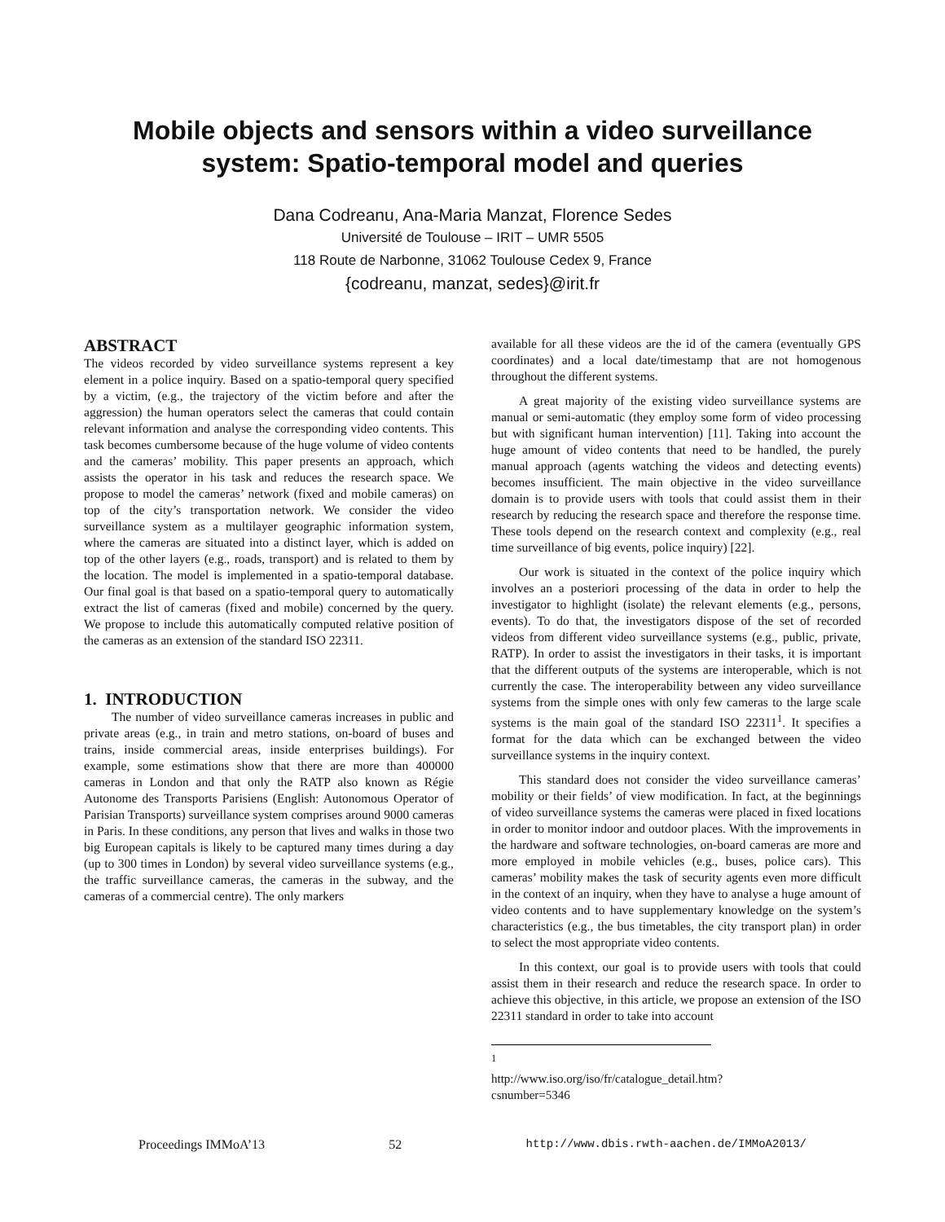Mobile objects and sensors within a video surveillance
system: Spatio-temporal model and queries
Dana Codreanu, Ana-Maria Manzat, Florence Sedes
Université de Toulouse – IRIT – UMR 5505
118 Route de Narbonne, 31062 Toulouse Cedex 9, France
{codreanu, manzat, sedes}@irit.fr
ABSTRACT
The videos recorded by video surveillance systems represent a key element in a police inquiry. Based on a spatio-temporal query specified by a victim, (e.g., the trajectory of the victim before and after the aggression) the human operators select the cameras that could contain relevant information and analyse the corresponding video contents. This task becomes cumbersome because of the huge volume of video contents and the cameras’ mobility. This paper presents an approach, which assists the operator in his task and reduces the research space. We propose to model the cameras’ network (fixed and mobile cameras) on top of the city’s transportation network. We consider the video surveillance system as a multilayer geographic information system, where the cameras are situated into a distinct layer, which is added on top of the other layers (e.g., roads, transport) and is related to them by the location. The model is implemented in a spatio-temporal database. Our final goal is that based on a spatio-temporal query to automatically extract the list of cameras (fixed and mobile) concerned by the query. We propose to include this automatically computed relative position of the cameras as an extension of the standard ISO 22311.
1. INTRODUCTION
The number of video surveillance cameras increases in public and private areas (e.g., in train and metro stations, on-board of buses and trains, inside commercial areas, inside enterprises buildings). For example, some estimations show that there are more than 400000 cameras in London and that only the RATP also known as Régie Autonome des Transports Parisiens (English: Autonomous Operator of Parisian Transports) surveillance system comprises around 9000 cameras in Paris. In these conditions, any person that lives and walks in those two big European capitals is likely to be captured many times during a day (up to 300 times in London) by several video surveillance systems (e.g., the traffic surveillance cameras, the cameras in the subway, and the cameras of a commercial centre). The only markers
available for all these videos are the id of the camera (eventually GPS coordinates) and a local date/timestamp that are not homogenous throughout the different systems.
A great majority of the existing video surveillance systems are manual or semi-automatic (they employ some form of video processing but with significant human intervention) [11]. Taking into account the huge amount of video contents that need to be handled, the purely manual approach (agents watching the videos and detecting events) becomes insufficient. The main objective in the video surveillance domain is to provide users with tools that could assist them in their research by reducing the research space and therefore the response time. These tools depend on the research context and complexity (e.g., real time surveillance of big events, police inquiry) [22].
Our work is situated in the context of the police inquiry which involves an a posteriori processing of the data in order to help the investigator to highlight (isolate) the relevant elements (e.g., persons, events). To do that, the investigators dispose of the set of recorded videos from different video surveillance systems (e.g., public, private, RATP). In order to assist the investigators in their tasks, it is important that the different outputs of the systems are interoperable, which is not currently the case. The interoperability between any video surveillance systems from the simple ones with only few cameras to the large scale systems is the main goal of the standard ISO 22311<sup>1</sup>. It specifies a format for the data which can be exchanged between the video surveillance systems in the inquiry context.
This standard does not consider the video surveillance cameras’ mobility or their fields’ of view modification. In fact, at the beginnings of video surveillance systems the cameras were placed in fixed locations in order to monitor indoor and outdoor places. With the improvements in the hardware and software technologies, on-board cameras are more and more employed in mobile vehicles (e.g., buses, police cars). This cameras’ mobility makes the task of security agents even more difficult in the context of an inquiry, when they have to analyse a huge amount of video contents and to have supplementary knowledge on the system’s characteristics (e.g., the bus timetables, the city transport plan) in order to select the most appropriate video contents.
In this context, our goal is to provide users with tools that could assist them in their research and reduce the research space. In order to achieve this objective, in this article, we propose an extension of the ISO 22311 standard in order to take into account
<sup>1</sup> http://www.iso.org/iso/fr/catalogue_detail.htm?csnumber=5346
Proceedings IMMoA’13 52 http://www.dbis.rwth-aachen.de/IMMoA2013/